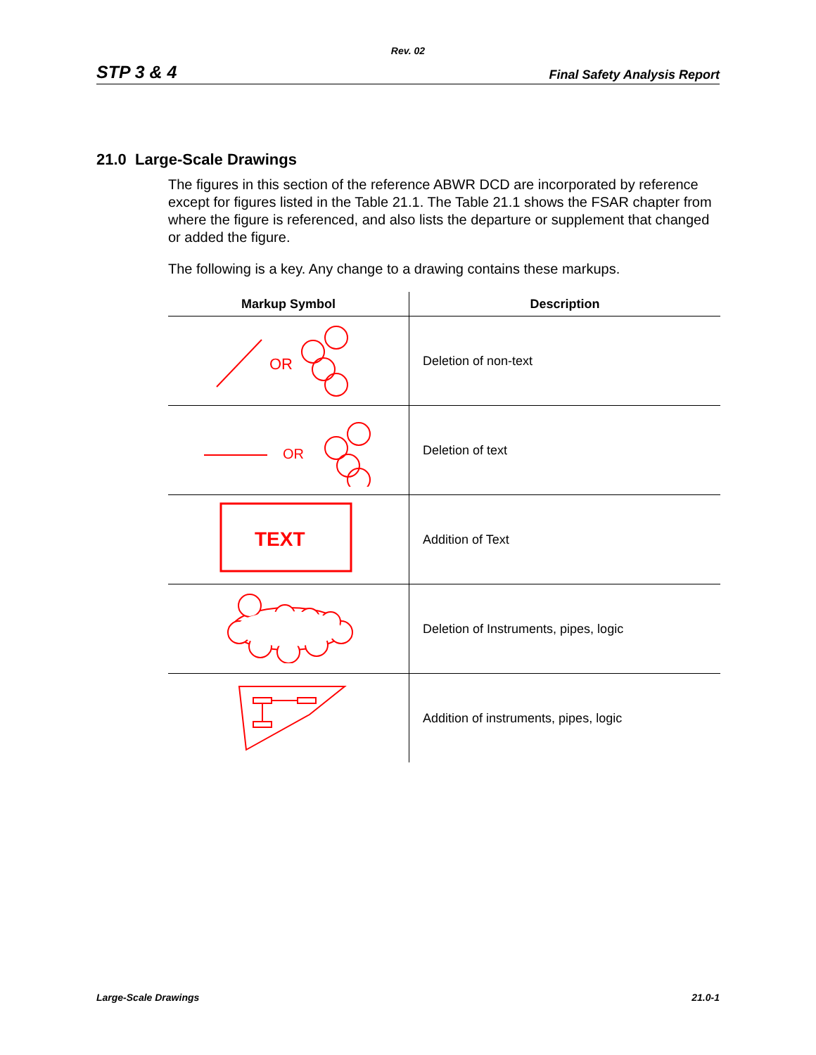Rev. 02
STP 3 & 4 Final Safety Analysis Report
21.0 Large-Scale Drawings
The figures in this section of the reference ABWR DCD are incorporated by reference except for figures listed in the Table 21.1. The Table 21.1 shows the FSAR chapter from where the figure is referenced, and also lists the departure or supplement that changed or added the figure.
The following is a key. Any change to a drawing contains these markups.
| Markup Symbol | Description |
| --- | --- |
| OR | Deletion of non-text |
| OR | Deletion of text |
| TEXT | Addition of Text |
| | Deletion of Instruments, pipes, logic |
| | Addition of instruments, pipes, logic |
Large-Scale Drawings 21.0-1